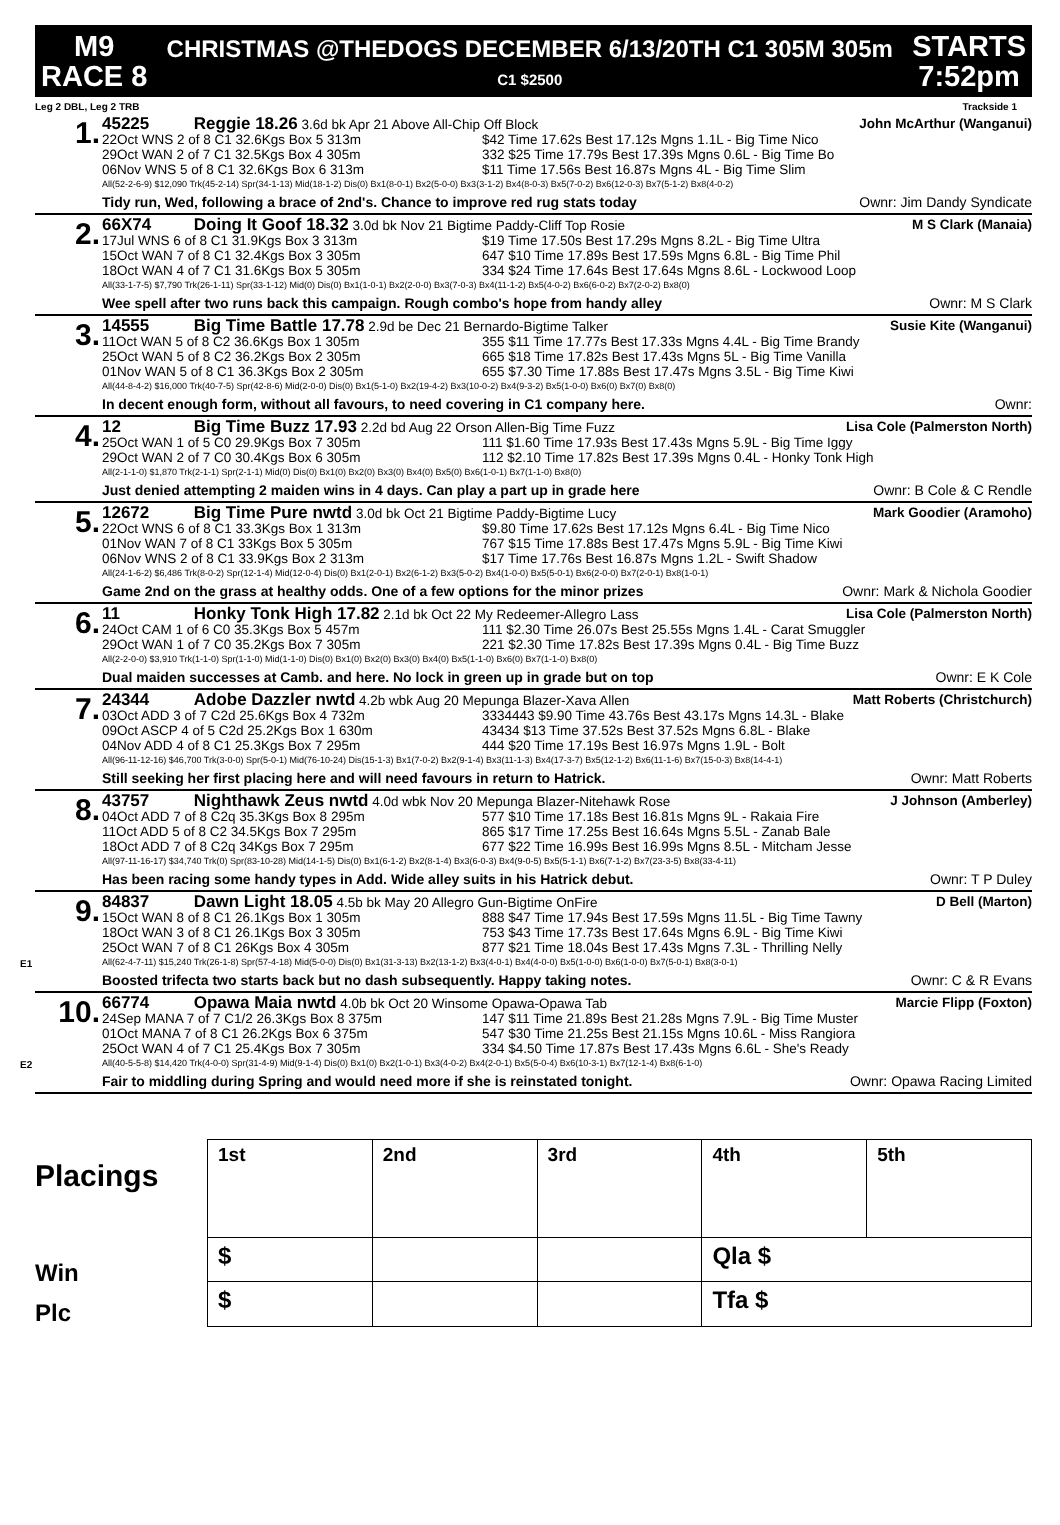M9
RACE 8
CHRISTMAS @THEDOGS DECEMBER 6/13/20TH C1 305M 305m
C1 $2500
STARTS
7:52pm
Leg 2 DBL, Leg 2 TRB Trackside 1
1.
45225 Reggie 18.26 3.6d bk Apr 21 Above All-Chip Off Block John McArthur (Wanganui)
22Oct WNS 2 of 8 C1 32.6Kgs Box 5 313m $42 Time 17.62s Best 17.12s Mgns 1.1L - Big Time Nico
29Oct WAN 2 of 7 C1 32.5Kgs Box 4 305m 332 $25 Time 17.79s Best 17.39s Mgns 0.6L - Big Time Bo
06Nov WNS 5 of 8 C1 32.6Kgs Box 6 313m $11 Time 17.56s Best 16.87s Mgns 4L - Big Time Slim
All(52-2-6-9) $12,090 Trk(45-2-14) Spr(34-1-13) Mid(18-1-2) Dis(0) Bx1(8-0-1) Bx2(5-0-0) Bx3(3-1-2) Bx4(8-0-3) Bx5(7-0-2) Bx6(12-0-3) Bx7(5-1-2) Bx8(4-0-2)
Tidy run, Wed, following a brace of 2nd's. Chance to improve red rug stats today Ownr: Jim Dandy Syndicate
2.
66X74 Doing It Goof 18.32 3.0d bk Nov 21 Bigtime Paddy-Cliff Top Rosie M S Clark (Manaia)
17Jul WNS 6 of 8 C1 31.9Kgs Box 3 313m $19 Time 17.50s Best 17.29s Mgns 8.2L - Big Time Ultra
15Oct WAN 7 of 8 C1 32.4Kgs Box 3 305m 647 $10 Time 17.89s Best 17.59s Mgns 6.8L - Big Time Phil
18Oct WAN 4 of 7 C1 31.6Kgs Box 5 305m 334 $24 Time 17.64s Best 17.64s Mgns 8.6L - Lockwood Loop
All(33-1-7-5) $7,790 Trk(26-1-11) Spr(33-1-12) Mid(0) Dis(0) Bx1(1-0-1) Bx2(2-0-0) Bx3(7-0-3) Bx4(11-1-2) Bx5(4-0-2) Bx6(6-0-2) Bx7(2-0-2) Bx8(0)
Wee spell after two runs back this campaign. Rough combo's hope from handy alley Ownr: M S Clark
3.
14555 Big Time Battle 17.78 2.9d be Dec 21 Bernardo-Bigtime Talker Susie Kite (Wanganui)
11Oct WAN 5 of 8 C2 36.6Kgs Box 1 305m 355 $11 Time 17.77s Best 17.33s Mgns 4.4L - Big Time Brandy
25Oct WAN 5 of 8 C2 36.2Kgs Box 2 305m 665 $18 Time 17.82s Best 17.43s Mgns 5L - Big Time Vanilla
01Nov WAN 5 of 8 C1 36.3Kgs Box 2 305m 655 $7.30 Time 17.88s Best 17.47s Mgns 3.5L - Big Time Kiwi
All(44-8-4-2) $16,000 Trk(40-7-5) Spr(42-8-6) Mid(2-0-0) Dis(0) Bx1(5-1-0) Bx2(19-4-2) Bx3(10-0-2) Bx4(9-3-2) Bx5(1-0-0) Bx6(0) Bx7(0) Bx8(0)
In decent enough form, without all favours, to need covering in C1 company here. Ownr:
4.
12 Big Time Buzz 17.93 2.2d bd Aug 22 Orson Allen-Big Time Fuzz Lisa Cole (Palmerston North)
25Oct WAN 1 of 5 C0 29.9Kgs Box 7 305m 111 $1.60 Time 17.93s Best 17.43s Mgns 5.9L - Big Time Iggy
29Oct WAN 2 of 7 C0 30.4Kgs Box 6 305m 112 $2.10 Time 17.82s Best 17.39s Mgns 0.4L - Honky Tonk High
All(2-1-1-0) $1,870 Trk(2-1-1) Spr(2-1-1) Mid(0) Dis(0) Bx1(0) Bx2(0) Bx3(0) Bx4(0) Bx5(0) Bx6(1-0-1) Bx7(1-1-0) Bx8(0)
Just denied attempting 2 maiden wins in 4 days. Can play a part up in grade here Ownr: B Cole & C Rendle
5.
12672 Big Time Pure nwtd 3.0d bk Oct 21 Bigtime Paddy-Bigtime Lucy Mark Goodier (Aramoho)
22Oct WNS 6 of 8 C1 33.3Kgs Box 1 313m $9.80 Time 17.62s Best 17.12s Mgns 6.4L - Big Time Nico
01Nov WAN 7 of 8 C1 33Kgs Box 5 305m 767 $15 Time 17.88s Best 17.47s Mgns 5.9L - Big Time Kiwi
06Nov WNS 2 of 8 C1 33.9Kgs Box 2 313m $17 Time 17.76s Best 16.87s Mgns 1.2L - Swift Shadow
All(24-1-6-2) $6,486 Trk(8-0-2) Spr(12-1-4) Mid(12-0-4) Dis(0) Bx1(2-0-1) Bx2(6-1-2) Bx3(5-0-2) Bx4(1-0-0) Bx5(5-0-1) Bx6(2-0-0) Bx7(2-0-1) Bx8(1-0-1)
Game 2nd on the grass at healthy odds. One of a few options for the minor prizes Ownr: Mark & Nichola Goodier
6.
11 Honky Tonk High 17.82 2.1d bk Oct 22 My Redeemer-Allegro Lass Lisa Cole (Palmerston North)
24Oct CAM 1 of 6 C0 35.3Kgs Box 5 457m 111 $2.30 Time 26.07s Best 25.55s Mgns 1.4L - Carat Smuggler
29Oct WAN 1 of 7 C0 35.2Kgs Box 7 305m 221 $2.30 Time 17.82s Best 17.39s Mgns 0.4L - Big Time Buzz
All(2-2-0-0) $3,910 Trk(1-1-0) Spr(1-1-0) Mid(1-1-0) Dis(0) Bx1(0) Bx2(0) Bx3(0) Bx4(0) Bx5(1-1-0) Bx6(0) Bx7(1-1-0) Bx8(0)
Dual maiden successes at Camb. and here. No lock in green up in grade but on top Ownr: E K Cole
7.
24344 Adobe Dazzler nwtd 4.2b wbk Aug 20 Mepunga Blazer-Xava Allen Matt Roberts (Christchurch)
03Oct ADD 3 of 7 C2d 25.6Kgs Box 4 732m 3334443 $9.90 Time 43.76s Best 43.17s Mgns 14.3L - Blake
09Oct ASCP 4 of 5 C2d 25.2Kgs Box 1 630m 43434 $13 Time 37.52s Best 37.52s Mgns 6.8L - Blake
04Nov ADD 4 of 8 C1 25.3Kgs Box 7 295m 444 $20 Time 17.19s Best 16.97s Mgns 1.9L - Bolt
All(96-11-12-16) $46,700 Trk(3-0-0) Spr(5-0-1) Mid(76-10-24) Dis(15-1-3) Bx1(7-0-2) Bx2(9-1-4) Bx3(11-1-3) Bx4(17-3-7) Bx5(12-1-2) Bx6(11-1-6) Bx7(15-0-3) Bx8(14-4-1)
Still seeking her first placing here and will need favours in return to Hatrick. Ownr: Matt Roberts
8.
43757 Nighthawk Zeus nwtd 4.0d wbk Nov 20 Mepunga Blazer-Nitehawk Rose J Johnson (Amberley)
04Oct ADD 7 of 8 C2q 35.3Kgs Box 8 295m 577 $10 Time 17.18s Best 16.81s Mgns 9L - Rakaia Fire
11Oct ADD 5 of 8 C2 34.5Kgs Box 7 295m 865 $17 Time 17.25s Best 16.64s Mgns 5.5L - Zanab Bale
18Oct ADD 7 of 8 C2q 34Kgs Box 7 295m 677 $22 Time 16.99s Best 16.99s Mgns 8.5L - Mitcham Jesse
All(97-11-16-17) $34,740 Trk(0) Spr(83-10-28) Mid(14-1-5) Dis(0) Bx1(6-1-2) Bx2(8-1-4) Bx3(6-0-3) Bx4(9-0-5) Bx5(5-1-1) Bx6(7-1-2) Bx7(23-3-5) Bx8(33-4-11)
Has been racing some handy types in Add. Wide alley suits in his Hatrick debut. Ownr: T P Duley
E1
9.
84837 Dawn Light 18.05 4.5b bk May 20 Allegro Gun-Bigtime OnFire D Bell (Marton)
15Oct WAN 8 of 8 C1 26.1Kgs Box 1 305m 888 $47 Time 17.94s Best 17.59s Mgns 11.5L - Big Time Tawny
18Oct WAN 3 of 8 C1 26.1Kgs Box 3 305m 753 $43 Time 17.73s Best 17.64s Mgns 6.9L - Big Time Kiwi
25Oct WAN 7 of 8 C1 26Kgs Box 4 305m 877 $21 Time 18.04s Best 17.43s Mgns 7.3L - Thrilling Nelly
All(62-4-7-11) $15,240 Trk(26-1-8) Spr(57-4-18) Mid(5-0-0) Dis(0) Bx1(31-3-13) Bx2(13-1-2) Bx3(4-0-1) Bx4(4-0-0) Bx5(1-0-0) Bx6(1-0-0) Bx7(5-0-1) Bx8(3-0-1)
Boosted trifecta two starts back but no dash subsequently. Happy taking notes. Ownr: C & R Evans
E2
10.
66774 Opawa Maia nwtd 4.0b bk Oct 20 Winsome Opawa-Opawa Tab Marcie Flipp (Foxton)
24Sep MANA 7 of 7 C1/2 26.3Kgs Box 8 375m 147 $11 Time 21.89s Best 21.28s Mgns 7.9L - Big Time Muster
01Oct MANA 7 of 8 C1 26.2Kgs Box 6 375m 547 $30 Time 21.25s Best 21.15s Mgns 10.6L - Miss Rangiora
25Oct WAN 4 of 7 C1 25.4Kgs Box 7 305m 334 $4.50 Time 17.87s Best 17.43s Mgns 6.6L - She's Ready
All(40-5-5-8) $14,420 Trk(4-0-0) Spr(31-4-9) Mid(9-1-4) Dis(0) Bx1(0) Bx2(1-0-1) Bx3(4-0-2) Bx4(2-0-1) Bx5(5-0-4) Bx6(10-3-1) Bx7(12-1-4) Bx8(6-1-0)
Fair to middling during Spring and would need more if she is reinstated tonight. Ownr: Opawa Racing Limited
Placings
Win
Plc
| 1st | 2nd | 3rd | 4th | 5th |
| $ | | | Qla $ | |
| $ | | | Tfa $ | |